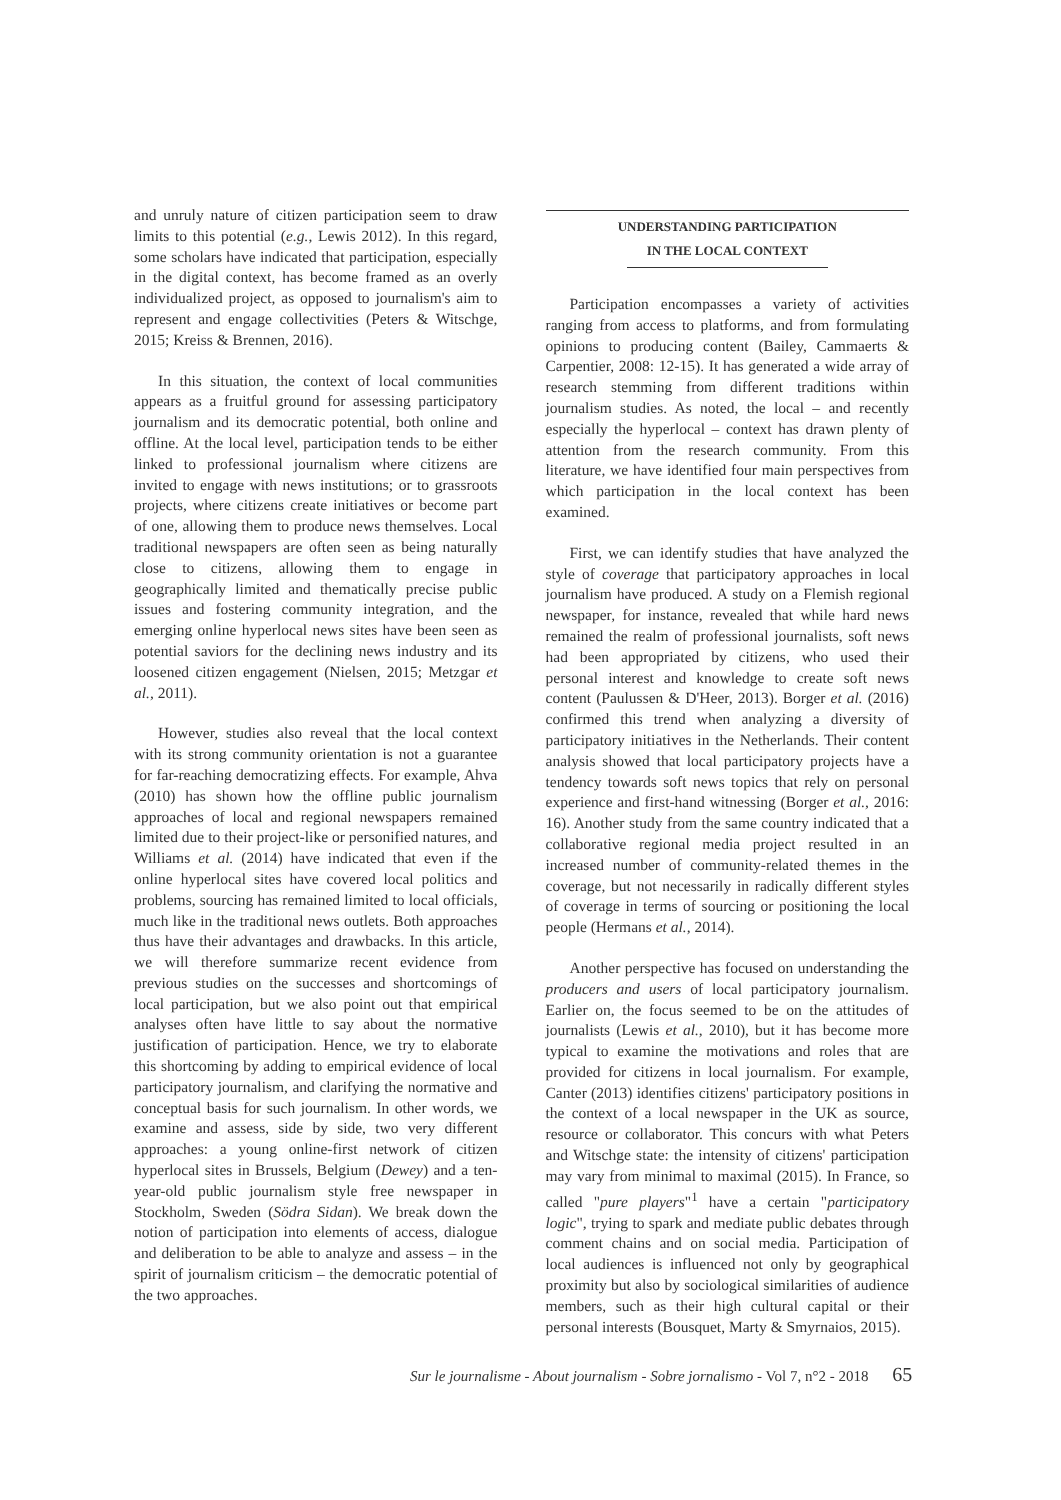and unruly nature of citizen participation seem to draw limits to this potential (e.g., Lewis 2012). In this regard, some scholars have indicated that participation, especially in the digital context, has become framed as an overly individualized project, as opposed to journalism's aim to represent and engage collectivities (Peters & Witschge, 2015; Kreiss & Brennen, 2016).
In this situation, the context of local communities appears as a fruitful ground for assessing participatory journalism and its democratic potential, both online and offline. At the local level, participation tends to be either linked to professional journalism where citizens are invited to engage with news institutions; or to grassroots projects, where citizens create initiatives or become part of one, allowing them to produce news themselves. Local traditional newspapers are often seen as being naturally close to citizens, allowing them to engage in geographically limited and thematically precise public issues and fostering community integration, and the emerging online hyperlocal news sites have been seen as potential saviors for the declining news industry and its loosened citizen engagement (Nielsen, 2015; Metzgar et al., 2011).
However, studies also reveal that the local context with its strong community orientation is not a guarantee for far-reaching democratizing effects. For example, Ahva (2010) has shown how the offline public journalism approaches of local and regional newspapers remained limited due to their project-like or personified natures, and Williams et al. (2014) have indicated that even if the online hyperlocal sites have covered local politics and problems, sourcing has remained limited to local officials, much like in the traditional news outlets. Both approaches thus have their advantages and drawbacks. In this article, we will therefore summarize recent evidence from previous studies on the successes and shortcomings of local participation, but we also point out that empirical analyses often have little to say about the normative justification of participation. Hence, we try to elaborate this shortcoming by adding to empirical evidence of local participatory journalism, and clarifying the normative and conceptual basis for such journalism. In other words, we examine and assess, side by side, two very different approaches: a young online-first network of citizen hyperlocal sites in Brussels, Belgium (Dewey) and a ten-year-old public journalism style free newspaper in Stockholm, Sweden (Södra Sidan). We break down the notion of participation into elements of access, dialogue and deliberation to be able to analyze and assess – in the spirit of journalism criticism – the democratic potential of the two approaches.
UNDERSTANDING PARTICIPATION
IN THE LOCAL CONTEXT
Participation encompasses a variety of activities ranging from access to platforms, and from formulating opinions to producing content (Bailey, Cammaerts & Carpentier, 2008: 12-15). It has generated a wide array of research stemming from different traditions within journalism studies. As noted, the local – and recently especially the hyperlocal – context has drawn plenty of attention from the research community. From this literature, we have identified four main perspectives from which participation in the local context has been examined.
First, we can identify studies that have analyzed the style of coverage that participatory approaches in local journalism have produced. A study on a Flemish regional newspaper, for instance, revealed that while hard news remained the realm of professional journalists, soft news had been appropriated by citizens, who used their personal interest and knowledge to create soft news content (Paulussen & D'Heer, 2013). Borger et al. (2016) confirmed this trend when analyzing a diversity of participatory initiatives in the Netherlands. Their content analysis showed that local participatory projects have a tendency towards soft news topics that rely on personal experience and first-hand witnessing (Borger et al., 2016: 16). Another study from the same country indicated that a collaborative regional media project resulted in an increased number of community-related themes in the coverage, but not necessarily in radically different styles of coverage in terms of sourcing or positioning the local people (Hermans et al., 2014).
Another perspective has focused on understanding the producers and users of local participatory journalism. Earlier on, the focus seemed to be on the attitudes of journalists (Lewis et al., 2010), but it has become more typical to examine the motivations and roles that are provided for citizens in local journalism. For example, Canter (2013) identifies citizens' participatory positions in the context of a local newspaper in the UK as source, resource or collaborator. This concurs with what Peters and Witschge state: the intensity of citizens' participation may vary from minimal to maximal (2015). In France, so called "pure players"<sup>1</sup> have a certain "participatory logic", trying to spark and mediate public debates through comment chains and on social media. Participation of local audiences is influenced not only by geographical proximity but also by sociological similarities of audience members, such as their high cultural capital or their personal interests (Bousquet, Marty & Smyrnaios, 2015).
Sur le journalisme - About journalism - Sobre jornalismo - Vol 7, n°2 - 2018 65